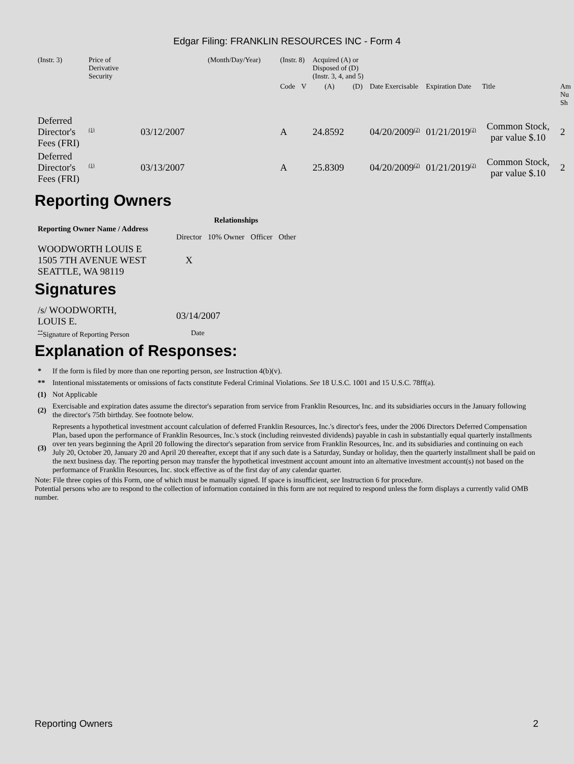Edgar Filing: FRANKLIN RESOURCES INC - Form 4
| (Instr. 3) | Price of Derivative Security | | (Month/Day/Year) | (Instr. 8) | | Acquired (A) or Disposed of (D) (Instr. 3, 4, and 5) | | | | | |
| | | | | Code | V | (A) | (D) | Date Exercisable | Expiration Date | Title | Am Nu Sh |
| Deferred Director's Fees (FRI) | <sup>(1)</sup> | 03/12/2007 | | A | | 24.8592 | | 04/20/2009<sup>(2)</sup> | 01/21/2019<sup>(2)</sup> | Common Stock, par value $.10 | 2 |
| Deferred Director's Fees (FRI) | <sup>(1)</sup> | 03/13/2007 | | A | | 25.8309 | | 04/20/2009<sup>(2)</sup> | 01/21/2019<sup>(2)</sup> | Common Stock, par value $.10 | 2 |
Reporting Owners
| Reporting Owner Name / Address | Relationships | | | |
| --- | --- | --- | --- | --- |
| | Director | 10% Owner | Officer | Other |
| WOODWORTH LOUIS E 1505 7TH AVENUE WEST SEATTLE, WA 98119 | X | | | |
Signatures
| /s/ WOODWORTH, LOUIS E. | 03/14/2007 |
| <sup>**</sup> Signature of Reporting Person | Date |
Explanation of Responses:
| * | If the form is filed by more than one reporting person, see Instruction 4(b)(v). |
| ** | Intentional misstatements or omissions of facts constitute Federal Criminal Violations. See 18 U.S.C. 1001 and 15 U.S.C. 78ff(a). |
| (1) | Not Applicable |
| (2) | Exercisable and expiration dates assume the director's separation from service from Franklin Resources, Inc. and its subsidiaries occurs in the January following the director's 75th birthday. See footnote below. |
| (3) | Represents a hypothetical investment account calculation of deferred Franklin Resources, Inc.'s director's fees, under the 2006 Directors Deferred Compensation Plan, based upon the performance of Franklin Resources, Inc.'s stock (including reinvested dividends) payable in cash in substantially equal quarterly installments over ten years beginning the April 20 following the director's separation from service from Franklin Resources, Inc. and its subsidiaries and continuing on each July 20, October 20, January 20 and April 20 thereafter, except that if any such date is a Saturday, Sunday or holiday, then the quarterly installment shall be paid on the next business day. The reporting person may transfer the hypothetical investment account amount into an alternative investment account(s) not based on the performance of Franklin Resources, Inc. stock effective as of the first day of any calendar quarter. |
Note: File three copies of this Form, one of which must be manually signed. If space is insufficient, see Instruction 6 for procedure.
Potential persons who are to respond to the collection of information contained in this form are not required to respond unless the form displays a currently valid OMB number.
Reporting Owners 2